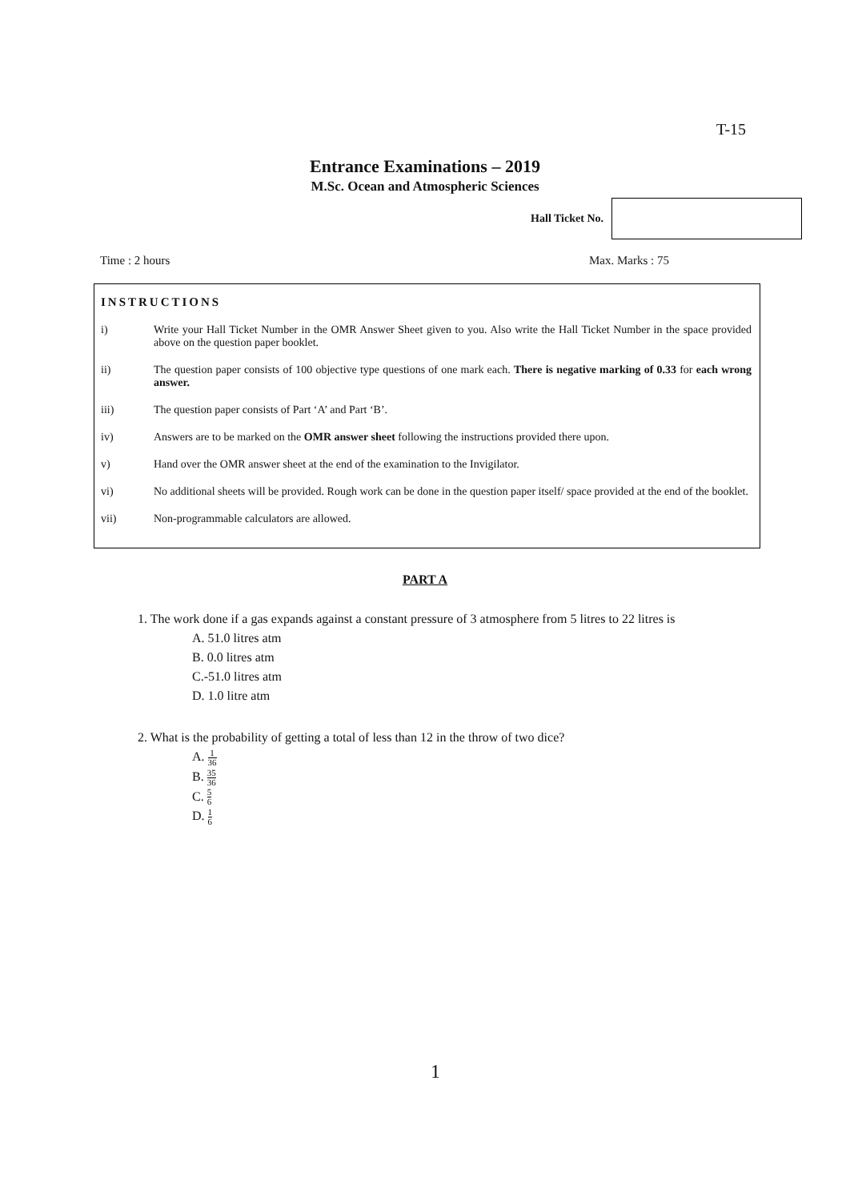T-15
Entrance Examinations – 2019
M.Sc. Ocean and Atmospheric Sciences
Hall Ticket No.
Time : 2 hours Max. Marks : 75
INSTRUCTIONS
i) Write your Hall Ticket Number in the OMR Answer Sheet given to you. Also write the Hall Ticket Number in the space provided above on the question paper booklet.
ii) The question paper consists of 100 objective type questions of one mark each. There is negative marking of 0.33 for each wrong answer.
iii) The question paper consists of Part ‘A’ and Part ‘B’.
iv) Answers are to be marked on the OMR answer sheet following the instructions provided there upon.
v) Hand over the OMR answer sheet at the end of the examination to the Invigilator.
vi) No additional sheets will be provided. Rough work can be done in the question paper itself/ space provided at the end of the booklet.
vii) Non-programmable calculators are allowed.
PART A
1. The work done if a gas expands against a constant pressure of 3 atmosphere from 5 litres to 22 litres is
A. 51.0 litres atm
B. 0.0 litres atm
C.-51.0 litres atm
D. 1.0 litre atm
2. What is the probability of getting a total of less than 12 in the throw of two dice?
A. 1 36
B. 35 36
C. 5 6
D. 1 6
1